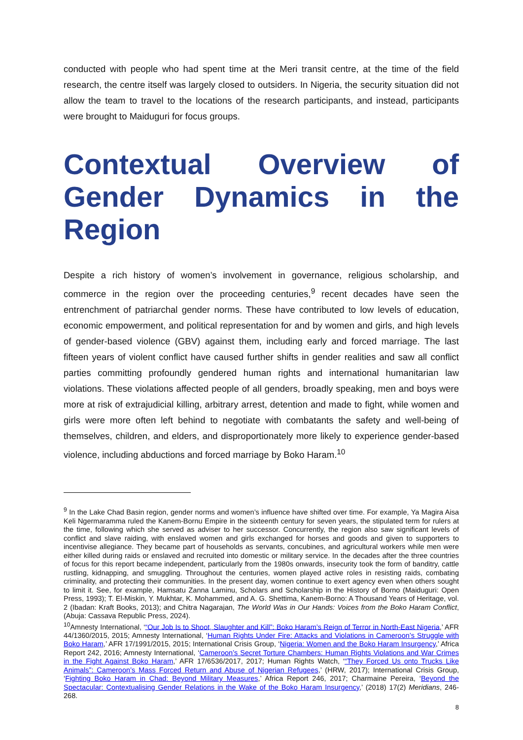conducted with people who had spent time at the Meri transit centre, at the time of the field research, the centre itself was largely closed to outsiders. In Nigeria, the security situation did not allow the team to travel to the locations of the research participants, and instead, participants were brought to Maiduguri for focus groups.
Contextual Overview of Gender Dynamics in the Region
Despite a rich history of women’s involvement in governance, religious scholarship, and commerce in the region over the proceeding centuries,<sup>9</sup> recent decades have seen the entrenchment of patriarchal gender norms. These have contributed to low levels of education, economic empowerment, and political representation for and by women and girls, and high levels of gender-based violence (GBV) against them, including early and forced marriage. The last fifteen years of violent conflict have caused further shifts in gender realities and saw all conflict parties committing profoundly gendered human rights and international humanitarian law violations. These violations affected people of all genders, broadly speaking, men and boys were more at risk of extrajudicial killing, arbitrary arrest, detention and made to fight, while women and girls were more often left behind to negotiate with combatants the safety and well-being of themselves, children, and elders, and disproportionately more likely to experience gender-based violence, including abductions and forced marriage by Boko Haram.<sup>10</sup>
<sup>9</sup> In the Lake Chad Basin region, gender norms and women’s influence have shifted over time. For example, Ya Magira Aisa Keli Ngermaramma ruled the Kanem-Bornu Empire in the sixteenth century for seven years, the stipulated term for rulers at the time, following which she served as adviser to her successor. Concurrently, the region also saw significant levels of conflict and slave raiding, with enslaved women and girls exchanged for horses and goods and given to supporters to incentivise allegiance. They became part of households as servants, concubines, and agricultural workers while men were either killed during raids or enslaved and recruited into domestic or military service. In the decades after the three countries of focus for this report became independent, particularly from the 1980s onwards, insecurity took the form of banditry, cattle rustling, kidnapping, and smuggling. Throughout the centuries, women played active roles in resisting raids, combating criminality, and protecting their communities. In the present day, women continue to exert agency even when others sought to limit it. See, for example, Hamsatu Zanna Laminu, Scholars and Scholarship in the History of Borno (Maiduguri: Open Press, 1993); T. El-Miskin, Y. Mukhtar, K. Mohammed, and A. G. Shettima, Kanem-Borno: A Thousand Years of Heritage, vol. 2 (Ibadan: Kraft Books, 2013); and Chitra Nagarajan, The World Was in Our Hands: Voices from the Boko Haram Conflict, (Abuja: Cassava Republic Press, 2024).
<sup>10</sup> Amnesty International, ‘“Our Job Is to Shoot, Slaughter and Kill”: Boko Haram’s Reign of Terror in North-East Nigeria,’ AFR 44/1360/2015, 2015; Amnesty International, ‘Human Rights Under Fire: Attacks and Violations in Cameroon’s Struggle with Boko Haram,’ AFR 17/1991/2015, 2015; International Crisis Group, ‘Nigeria: Women and the Boko Haram Insurgency,’ Africa Report 242, 2016; Amnesty International, ‘Cameroon’s Secret Torture Chambers: Human Rights Violations and War Crimes in the Fight Against Boko Haram,’ AFR 17/6536/2017, 2017; Human Rights Watch, ‘“They Forced Us onto Trucks Like Animals”: Cameroon’s Mass Forced Return and Abuse of Nigerian Refugees,’ (HRW, 2017); International Crisis Group, ‘Fighting Boko Haram in Chad: Beyond Military Measures,’ Africa Report 246, 2017; Charmaine Pereira, ‘Beyond the Spectacular: Contextualising Gender Relations in the Wake of the Boko Haram Insurgency,’ (2018) 17(2) Meridians, 246-268.
8